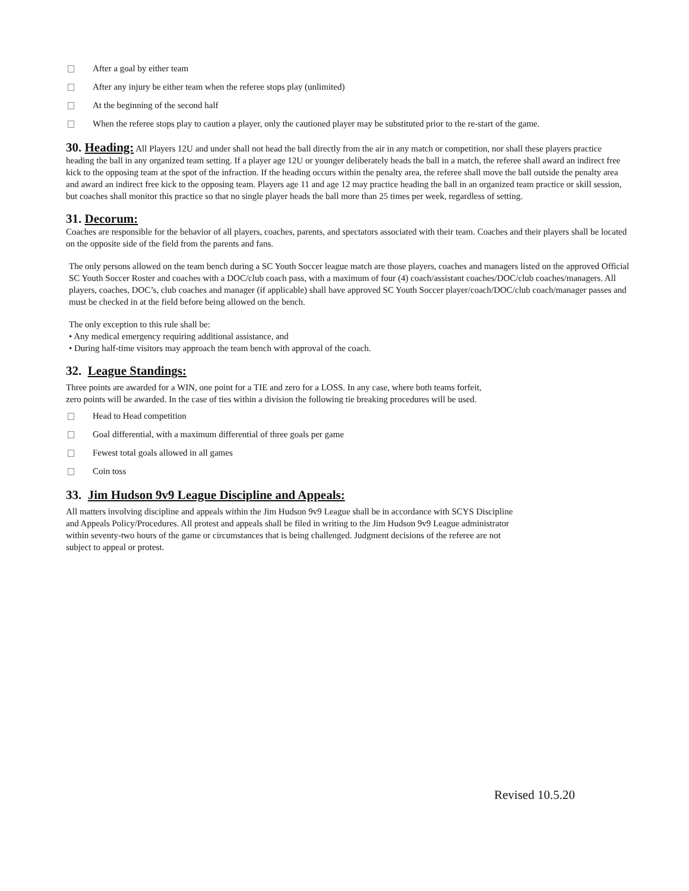After a goal by either team
After any injury be either team when the referee stops play (unlimited)
At the beginning of the second half
When the referee stops play to caution a player, only the cautioned player may be substituted prior to the re-start of the game.
30. Heading:
All Players 12U and under shall not head the ball directly from the air in any match or competition, nor shall these players practice heading the ball in any organized team setting. If a player age 12U or younger deliberately heads the ball in a match, the referee shall award an indirect free kick to the opposing team at the spot of the infraction. If the heading occurs within the penalty area, the referee shall move the ball outside the penalty area and award an indirect free kick to the opposing team. Players age 11 and age 12 may practice heading the ball in an organized team practice or skill session, but coaches shall monitor this practice so that no single player heads the ball more than 25 times per week, regardless of setting.
31. Decorum:
Coaches are responsible for the behavior of all players, coaches, parents, and spectators associated with their team. Coaches and their players shall be located on the opposite side of the field from the parents and fans.
The only persons allowed on the team bench during a SC Youth Soccer league match are those players, coaches and managers listed on the approved Official SC Youth Soccer Roster and coaches with a DOC/club coach pass, with a maximum of four (4) coach/assistant coaches/DOC/club coaches/managers. All players, coaches, DOC’s, club coaches and manager (if applicable) shall have approved SC Youth Soccer player/coach/DOC/club coach/manager passes and must be checked in at the field before being allowed on the bench.
The only exception to this rule shall be:
• Any medical emergency requiring additional assistance, and
• During half-time visitors may approach the team bench with approval of the coach.
32. League Standings:
Three points are awarded for a WIN, one point for a TIE and zero for a LOSS. In any case, where both teams forfeit,
zero points will be awarded. In the case of ties within a division the following tie breaking procedures will be used.
Head to Head competition
Goal differential, with a maximum differential of three goals per game
Fewest total goals allowed in all games
Coin toss
33. Jim Hudson 9v9 League Discipline and Appeals:
All matters involving discipline and appeals within the Jim Hudson 9v9 League shall be in accordance with SCYS Discipline
and Appeals Policy/Procedures. All protest and appeals shall be filed in writing to the Jim Hudson 9v9 League administrator
within seventy-two hours of the game or circumstances that is being challenged. Judgment decisions of the referee are not
subject to appeal or protest.
Revised 10.5.20